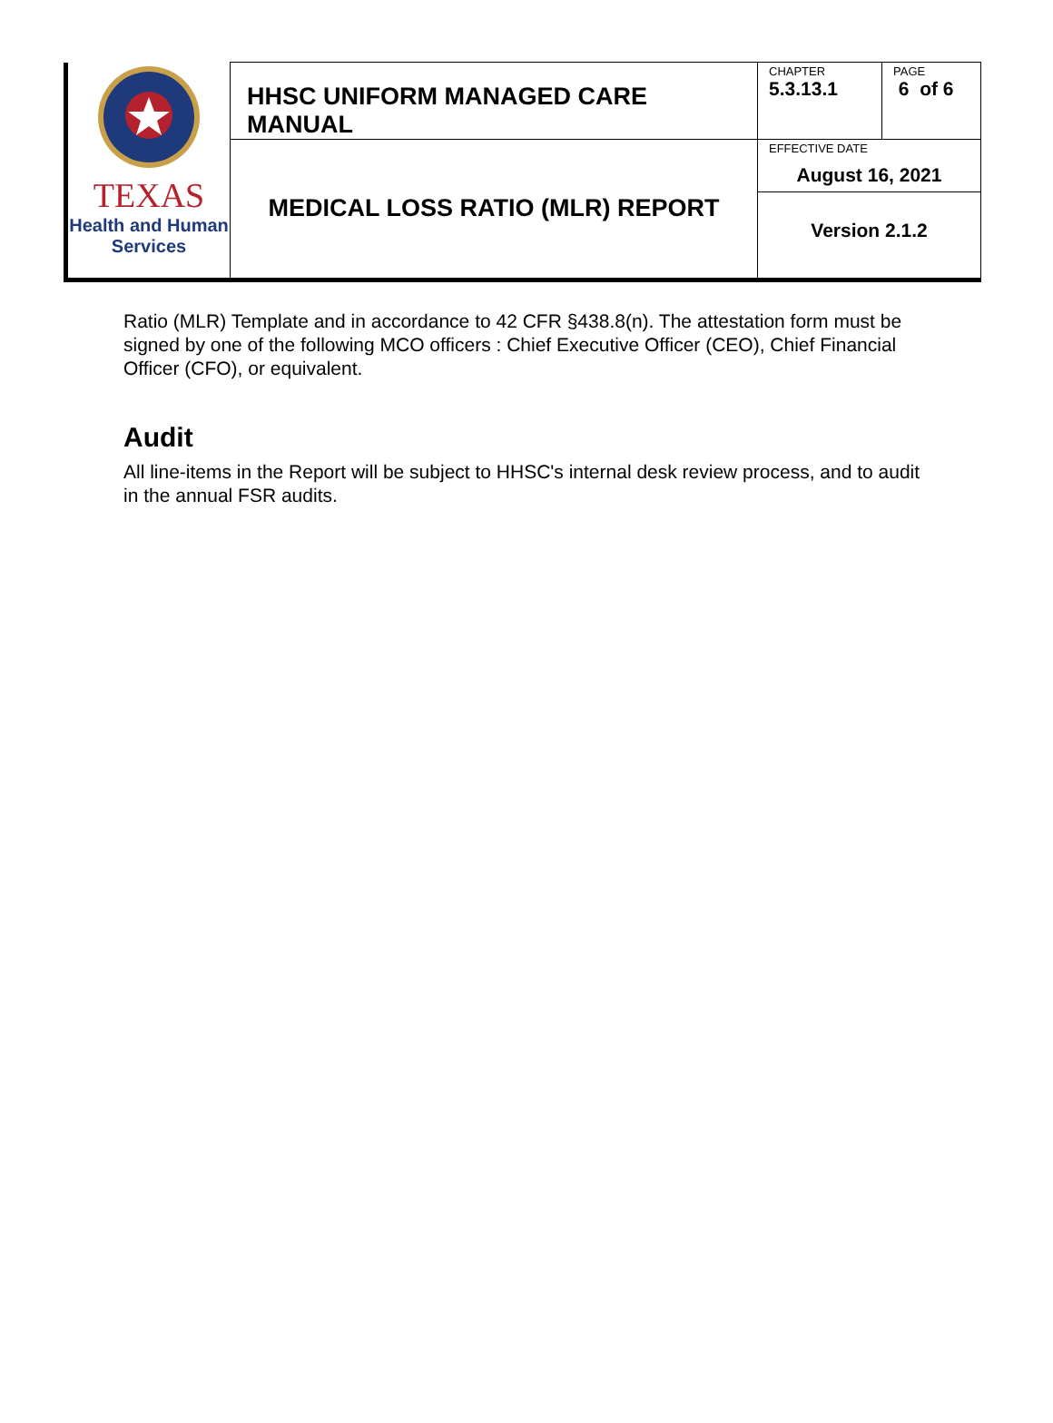| TEXAS Health and Human Services | HHSC UNIFORM MANAGED CARE MANUAL | CHAPTER 5.3.13.1 | PAGE 6 of 6 |
| | MEDICAL LOSS RATIO (MLR) REPORT | EFFECTIVE DATE August 16, 2021 | |
| | | Version 2.1.2 | |
Ratio (MLR) Template and in accordance to 42 CFR §438.8(n). The attestation form must be signed by one of the following MCO officers : Chief Executive Officer (CEO), Chief Financial Officer (CFO), or equivalent.
Audit
All line-items in the Report will be subject to HHSC's internal desk review process, and to audit in the annual FSR audits.